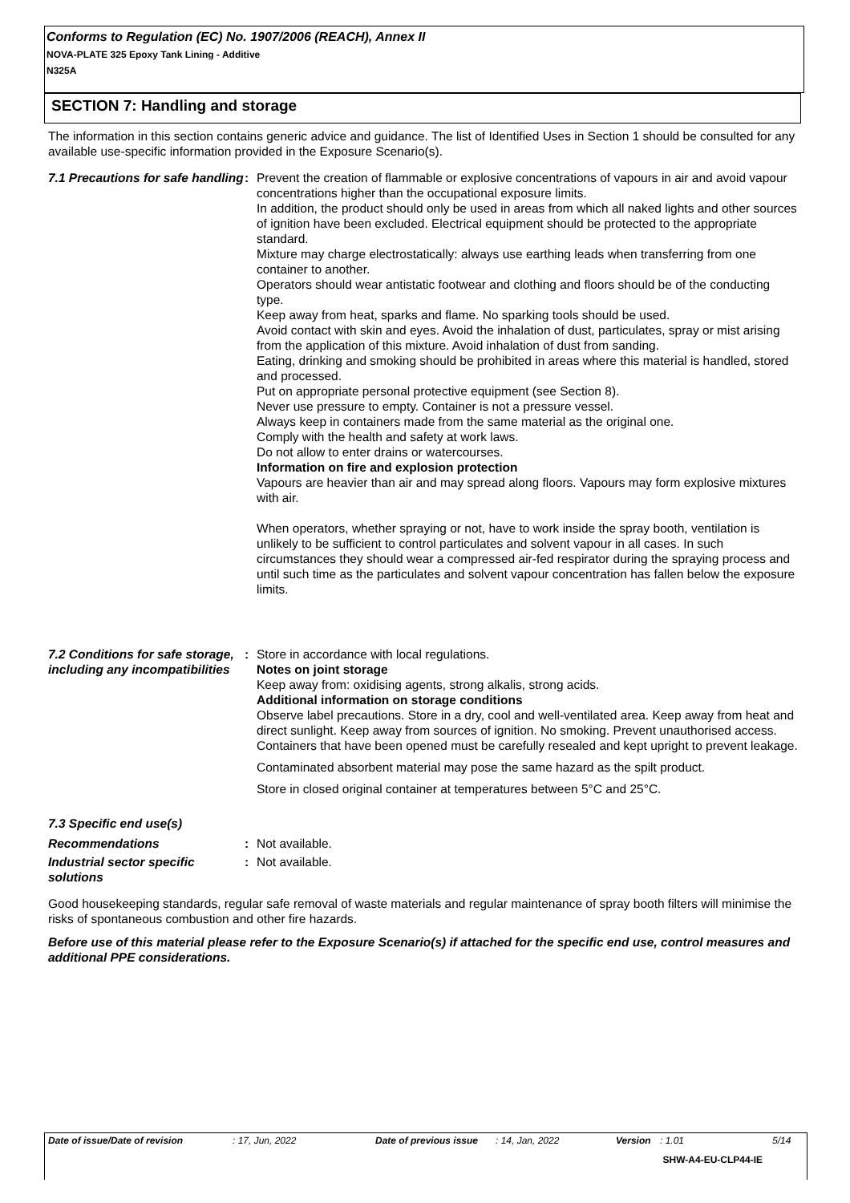Conforms to Regulation (EC) No. 1907/2006 (REACH), Annex II
NOVA-PLATE 325 Epoxy Tank Lining - Additive
N325A
SECTION 7: Handling and storage
The information in this section contains generic advice and guidance. The list of Identified Uses in Section 1 should be consulted for any available use-specific information provided in the Exposure Scenario(s).
7.1 Precautions for safe handling
: Prevent the creation of flammable or explosive concentrations of vapours in air and avoid vapour concentrations higher than the occupational exposure limits.
In addition, the product should only be used in areas from which all naked lights and other sources of ignition have been excluded. Electrical equipment should be protected to the appropriate standard.
Mixture may charge electrostatically: always use earthing leads when transferring from one container to another.
Operators should wear antistatic footwear and clothing and floors should be of the conducting type.
Keep away from heat, sparks and flame. No sparking tools should be used.
Avoid contact with skin and eyes. Avoid the inhalation of dust, particulates, spray or mist arising from the application of this mixture. Avoid inhalation of dust from sanding.
Eating, drinking and smoking should be prohibited in areas where this material is handled, stored and processed.
Put on appropriate personal protective equipment (see Section 8).
Never use pressure to empty. Container is not a pressure vessel.
Always keep in containers made from the same material as the original one.
Comply with the health and safety at work laws.
Do not allow to enter drains or watercourses.
Information on fire and explosion protection
Vapours are heavier than air and may spread along floors. Vapours may form explosive mixtures with air.
When operators, whether spraying or not, have to work inside the spray booth, ventilation is unlikely to be sufficient to control particulates and solvent vapour in all cases. In such circumstances they should wear a compressed air-fed respirator during the spraying process and until such time as the particulates and solvent vapour concentration has fallen below the exposure limits.
7.2 Conditions for safe storage, including any incompatibilities
: Store in accordance with local regulations.
Notes on joint storage
Keep away from: oxidising agents, strong alkalis, strong acids.
Additional information on storage conditions
Observe label precautions. Store in a dry, cool and well-ventilated area. Keep away from heat and direct sunlight. Keep away from sources of ignition. No smoking. Prevent unauthorised access. Containers that have been opened must be carefully resealed and kept upright to prevent leakage.
Contaminated absorbent material may pose the same hazard as the spilt product.
Store in closed original container at temperatures between 5°C and 25°C.
7.3 Specific end use(s)
Recommendations : Not available.
Industrial sector specific solutions
: Not available.
Good housekeeping standards, regular safe removal of waste materials and regular maintenance of spray booth filters will minimise the risks of spontaneous combustion and other fire hazards.
Before use of this material please refer to the Exposure Scenario(s) if attached for the specific end use, control measures and additional PPE considerations.
Date of issue/Date of revision: 17, Jun, 2022 Date of previous issue: 14, Jan, 2022 Version: 1.01 5/14
SHW-A4-EU-CLP44-IE